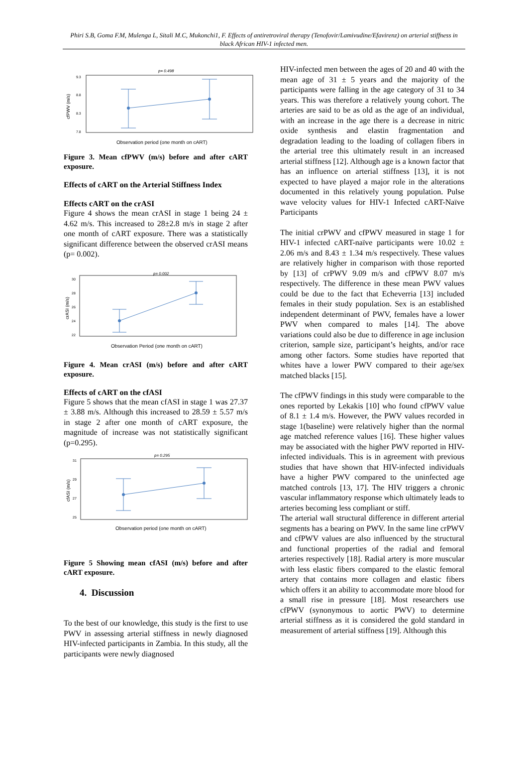Phiri S.B, Goma F.M, Mulenga L, Sitali M.C, Mukonchi1, F. Effects of antiretroviral therapy (Tenofovir/Lamivudine/Efavirenz) on arterial stiffness in black African HIV-1 infected men.
p= 0.498
9.3
8.8
8.3
7.8
cfPWV (m/s)
Observation period (one month on cART)
Figure 3. Mean cfPWV (m/s) before and after cART exposure.
Effects of cART on the Arterial Stiffness Index
Effects cART on the crASI
Figure 4 shows the mean crASI in stage 1 being 24 ± 4.62 m/s. This increased to 28±2.8 m/s in stage 2 after one month of cART exposure. There was a statistically significant difference between the observed crASI means (p= 0.002).
p= 0.002
30
28
26
24
22
crASI (m/s)
Observation Period (one month on cART)
Figure 4. Mean crASI (m/s) before and after cART exposure.
Effects of cART on the cfASI
Figure 5 shows that the mean cfASI in stage 1 was 27.37 ± 3.88 m/s. Although this increased to 28.59 ± 5.57 m/s in stage 2 after one month of cART exposure, the magnitude of increase was not statistically significant (p=0.295).
p= 0.295
31
29
27
25
cfASI (m/s)
Observation period (one month on cART)
Figure 5 Showing mean cfASI (m/s) before and after cART exposure.
4. Discussion
To the best of our knowledge, this study is the first to use PWV in assessing arterial stiffness in newly diagnosed HIV-infected participants in Zambia. In this study, all the participants were newly diagnosed
HIV-infected men between the ages of 20 and 40 with the mean age of 31 ± 5 years and the majority of the participants were falling in the age category of 31 to 34 years. This was therefore a relatively young cohort. The arteries are said to be as old as the age of an individual, with an increase in the age there is a decrease in nitric oxide synthesis and elastin fragmentation and degradation leading to the loading of collagen fibers in the arterial tree this ultimately result in an increased arterial stiffness [12]. Although age is a known factor that has an influence on arterial stiffness [13], it is not expected to have played a major role in the alterations documented in this relatively young population. Pulse wave velocity values for HIV-1 Infected cART-Naïve Participants
The initial crPWV and cfPWV measured in stage 1 for HIV-1 infected cART-naïve participants were 10.02 ± 2.06 m/s and 8.43 ± 1.34 m/s respectively. These values are relatively higher in comparison with those reported by [13] of crPWV 9.09 m/s and cfPWV 8.07 m/s respectively. The difference in these mean PWV values could be due to the fact that Echeverria [13] included females in their study population. Sex is an established independent determinant of PWV, females have a lower PWV when compared to males [14]. The above variations could also be due to difference in age inclusion criterion, sample size, participant’s heights, and/or race among other factors. Some studies have reported that whites have a lower PWV compared to their age/sex matched blacks [15].
The cfPWV findings in this study were comparable to the ones reported by Lekakis [10] who found cfPWV value of 8.1 ± 1.4 m/s. However, the PWV values recorded in stage 1(baseline) were relatively higher than the normal age matched reference values [16]. These higher values may be associated with the higher PWV reported in HIV-infected individuals. This is in agreement with previous studies that have shown that HIV-infected individuals have a higher PWV compared to the uninfected age matched controls [13, 17]. The HIV triggers a chronic vascular inflammatory response which ultimately leads to arteries becoming less compliant or stiff.
The arterial wall structural difference in different arterial segments has a bearing on PWV. In the same line crPWV and cfPWV values are also influenced by the structural and functional properties of the radial and femoral arteries respectively [18]. Radial artery is more muscular with less elastic fibers compared to the elastic femoral artery that contains more collagen and elastic fibers which offers it an ability to accommodate more blood for a small rise in pressure [18]. Most researchers use cfPWV (synonymous to aortic PWV) to determine arterial stiffness as it is considered the gold standard in measurement of arterial stiffness [19]. Although this